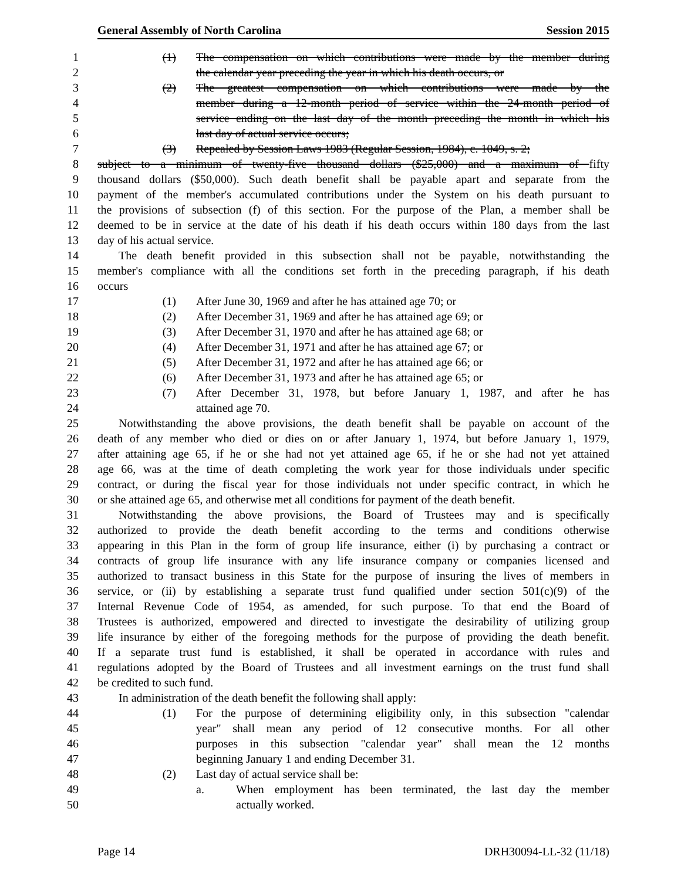General Assembly of North Carolina Session 2015
1 (1) The compensation on which contributions were made by the member during
2 the calendar year preceding the year in which his death occurs, or
3 (2) The greatest compensation on which contributions were made by the
4 member during a 12-month period of service within the 24-month period of
5 service ending on the last day of the month preceding the month in which his
6 last day of actual service occurs;
7 (3) Repealed by Session Laws 1983 (Regular Session, 1984), c. 1049, s. 2;
8 subject to a minimum of twenty-five thousand dollars ($25,000) and a maximum of fifty
9 thousand dollars ($50,000). Such death benefit shall be payable apart and separate from the
10 payment of the member's accumulated contributions under the System on his death pursuant to
11 the provisions of subsection (f) of this section. For the purpose of the Plan, a member shall be
12 deemed to be in service at the date of his death if his death occurs within 180 days from the last
13 day of his actual service.
14 The death benefit provided in this subsection shall not be payable, notwithstanding the
15 member's compliance with all the conditions set forth in the preceding paragraph, if his death
16 occurs
17 (1) After June 30, 1969 and after he has attained age 70; or
18 (2) After December 31, 1969 and after he has attained age 69; or
19 (3) After December 31, 1970 and after he has attained age 68; or
20 (4) After December 31, 1971 and after he has attained age 67; or
21 (5) After December 31, 1972 and after he has attained age 66; or
22 (6) After December 31, 1973 and after he has attained age 65; or
23 (7) After December 31, 1978, but before January 1, 1987, and after he has
24 attained age 70.
25 Notwithstanding the above provisions, the death benefit shall be payable on account of the
26 death of any member who died or dies on or after January 1, 1974, but before January 1, 1979,
27 after attaining age 65, if he or she had not yet attained age 65, if he or she had not yet attained
28 age 66, was at the time of death completing the work year for those individuals under specific
29 contract, or during the fiscal year for those individuals not under specific contract, in which he
30 or she attained age 65, and otherwise met all conditions for payment of the death benefit.
31 Notwithstanding the above provisions, the Board of Trustees may and is specifically
32 authorized to provide the death benefit according to the terms and conditions otherwise
33 appearing in this Plan in the form of group life insurance, either (i) by purchasing a contract or
34 contracts of group life insurance with any life insurance company or companies licensed and
35 authorized to transact business in this State for the purpose of insuring the lives of members in
36 service, or (ii) by establishing a separate trust fund qualified under section 501(c)(9) of the
37 Internal Revenue Code of 1954, as amended, for such purpose. To that end the Board of
38 Trustees is authorized, empowered and directed to investigate the desirability of utilizing group
39 life insurance by either of the foregoing methods for the purpose of providing the death benefit.
40 If a separate trust fund is established, it shall be operated in accordance with rules and
41 regulations adopted by the Board of Trustees and all investment earnings on the trust fund shall
42 be credited to such fund.
43 In administration of the death benefit the following shall apply:
44 (1) For the purpose of determining eligibility only, in this subsection "calendar
45 year" shall mean any period of 12 consecutive months. For all other
46 purposes in this subsection "calendar year" shall mean the 12 months
47 beginning January 1 and ending December 31.
48 (2) Last day of actual service shall be:
49 a. When employment has been terminated, the last day the member
50 actually worked.
Page 14 DRH30094-LL-32 (11/18)